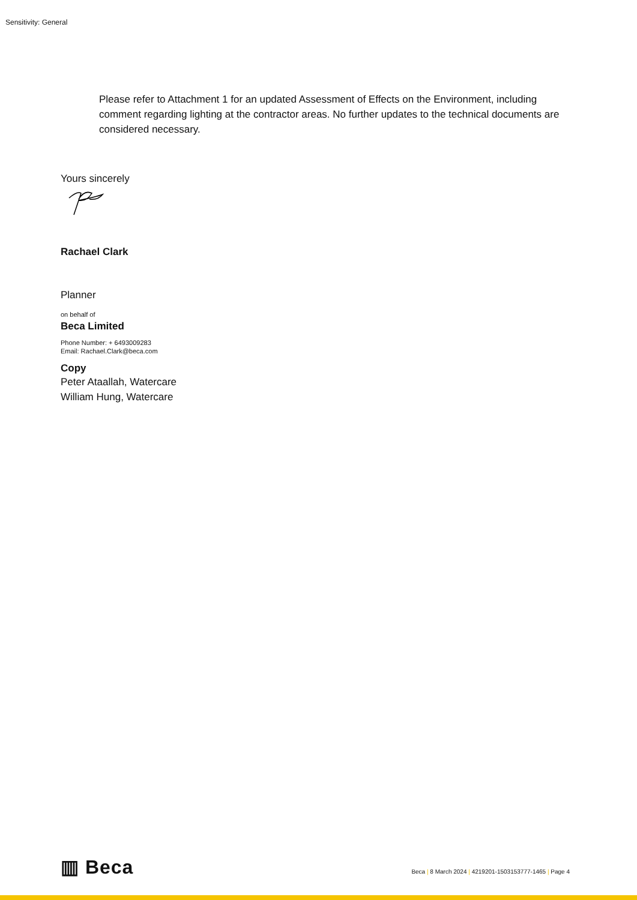Sensitivity: General
Please refer to Attachment 1 for an updated Assessment of Effects on the Environment, including comment regarding lighting at the contractor areas. No further updates to the technical documents are considered necessary.
Yours sincerely
Rachael Clark
Planner
on behalf of
Beca Limited
Phone Number: + 6493009283
Email: Rachael.Clark@beca.com
Copy
Peter Ataallah, Watercare
William Hung, Watercare
▥ Beca
Beca | 8 March 2024 | 4219201-1503153777-1465 | Page 4